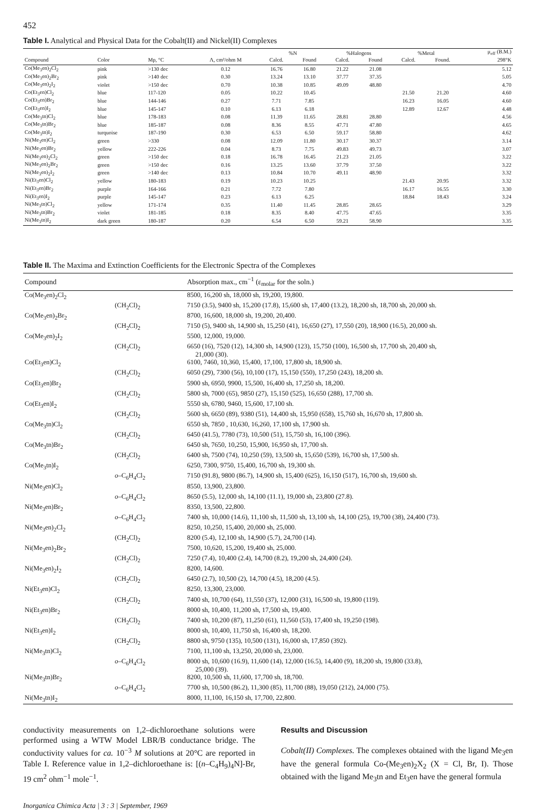452
Table I. Analytical and Physical Data for the Cobalt(II) and Nickel(II) Complexes
| | | | | %N | | %Halogens | | %Metal | | μ<sub>eff</sub> (B.M.) |
| --- | --- | --- | --- | --- | --- | --- | --- | --- | --- | --- |
| Compound | Color | Mp, °C | Λ, cm²/ohm M | Calcd. | Found | Calcd. | Found | Calcd. | Found. | 298°K |
| Co(Me<sub>3</sub>en)<sub>2</sub>Cl<sub>2</sub> | pink | >130 dec | 0.12 | 16.76 | 16.80 | 21.22 | 21.08 | | | 5.12 |
| Co(Me<sub>3</sub>en)<sub>2</sub>Br<sub>2</sub> | pink | >140 dec | 0.30 | 13.24 | 13.10 | 37.77 | 37.35 | | | 5.05 |
| Co(Me<sub>3</sub>en)<sub>2</sub>I<sub>2</sub> | violet | >150 dec | 0.70 | 10.38 | 10.85 | 49.09 | 48.80 | | | 4.70 |
| Co(Et<sub>3</sub>en)Cl<sub>2</sub> | blue | 117-120 | 0.05 | 10.22 | 10.45 | | | 21.50 | 21.20 | 4.60 |
| Co(Et<sub>3</sub>en)Br<sub>2</sub> | blue | 144-146 | 0.27 | 7.71 | 7.85 | | | 16.23 | 16.05 | 4.60 |
| Co(Et<sub>3</sub>en)I<sub>2</sub> | blue | 145-147 | 0.10 | 6.13 | 6.18 | | | 12.89 | 12.67 | 4.48 |
| Co(Me<sub>3</sub>tn)Cl<sub>2</sub> | blue | 178-183 | 0.08 | 11.39 | 11.65 | 28.81 | 28.80 | | | 4.56 |
| Co(Me<sub>3</sub>tn)Br<sub>2</sub> | blue | 185-187 | 0.08 | 8.36 | 8.55 | 47.71 | 47.80 | | | 4.65 |
| Co(Me<sub>3</sub>tn)I<sub>2</sub> | turquoise | 187-190 | 0.30 | 6.53 | 6.50 | 59.17 | 58.80 | | | 4.62 |
| Ni(Me<sub>3</sub>en)Cl<sub>2</sub> | green | >330 | 0.08 | 12.09 | 11.80 | 30.17 | 30.37 | | | 3.14 |
| Ni(Me<sub>3</sub>en)Br<sub>2</sub> | yellow | 222-226 | 0.04 | 8.73 | 7.75 | 49.83 | 49.73 | | | 3.07 |
| Ni(Me<sub>3</sub>en)<sub>2</sub>Cl<sub>2</sub> | green | >150 dec | 0.18 | 16.78 | 16.45 | 21.23 | 21.05 | | | 3.22 |
| Ni(Me<sub>3</sub>en)<sub>2</sub>Br<sub>2</sub> | green | >150 dec | 0.16 | 13.25 | 13.60 | 37.79 | 37.50 | | | 3.22 |
| Ni(Me<sub>3</sub>en)<sub>2</sub>I<sub>2</sub> | green | >140 dec | 0.13 | 10.84 | 10.70 | 49.11 | 48.90 | | | 3.32 |
| Ni(Et<sub>3</sub>en)Cl<sub>2</sub> | yellow | 180-183 | 0.19 | 10.23 | 10.25 | | | 21.43 | 20.95 | 3.32 |
| Ni(Et<sub>3</sub>en)Br<sub>2</sub> | purple | 164-166 | 0.21 | 7.72 | 7.80 | | | 16.17 | 16.55 | 3.30 |
| Ni(Et<sub>3</sub>en)I<sub>2</sub> | purple | 145-147 | 0.23 | 6.13 | 6.25 | | | 18.84 | 18.43 | 3.24 |
| Ni(Me<sub>3</sub>tn)Cl<sub>2</sub> | yellow | 171-174 | 0.35 | 11.40 | 11.45 | 28.85 | 28.65 | | | 3.29 |
| Ni(Me<sub>3</sub>tn)Br<sub>2</sub> | violet | 181-185 | 0.18 | 8.35 | 8.40 | 47.75 | 47.65 | | | 3.35 |
| Ni(Me<sub>3</sub>tn)I<sub>2</sub> | dark green | 180-187 | 0.20 | 6.54 | 6.50 | 59.21 | 58.90 | | | 3.35 |
Table II. The Maxima and Extinction Coefficients for the Electronic Spectra of the Complexes
| Compound | | Absorption max., cm<sup>−1</sup> (ε<sub>molar</sub> for the soln.) |
| --- | --- | --- |
| Co(Me<sub>3</sub>en)<sub>2</sub>Cl<sub>2</sub> | | 8500, 16,200 sh, 18,000 sh, 19,200, 19,800. |
| | (CH<sub>2</sub>Cl)<sub>2</sub> | 7150 (3.5), 9400 sh, 15,200 (17.8), 15,600 sh, 17,400 (13.2), 18,200 sh, 18,700 sh, 20,000 sh. |
| Co(Me<sub>3</sub>en)<sub>2</sub>Br<sub>2</sub> | | 8700, 16,600, 18,000 sh, 19,200, 20,400. |
| | (CH<sub>2</sub>Cl)<sub>2</sub> | 7150 (5), 9400 sh, 14,900 sh, 15,250 (41), 16,650 (27), 17,550 (20), 18,900 (16.5), 20,000 sh. |
| Co(Me<sub>3</sub>en)<sub>2</sub>I<sub>2</sub> | | 5500, 12,000, 19,000. |
| | (CH<sub>2</sub>Cl)<sub>2</sub> | 6650 (16), 7520 (12), 14,300 sh, 14,900 (123), 15,750 (100), 16,500 sh, 17,700 sh, 20,400 sh, 21,000 (30). |
| Co(Et<sub>3</sub>en)Cl<sub>2</sub> | | 6100, 7460, 10,360, 15,400, 17,100, 17,800 sh, 18,900 sh. |
| | (CH<sub>2</sub>Cl)<sub>2</sub> | 6050 (29), 7300 (56), 10,100 (17), 15,150 (550), 17,250 (243), 18,200 sh. |
| Co(Et<sub>3</sub>en)Br<sub>2</sub> | | 5900 sh, 6950, 9900, 15,500, 16,400 sh, 17,250 sh, 18,200. |
| | (CH<sub>2</sub>Cl)<sub>2</sub> | 5800 sh, 7000 (65), 9850 (27), 15,150 (525), 16,650 (288), 17,700 sh. |
| Co(Et<sub>3</sub>en)I<sub>2</sub> | | 5550 sh, 6780, 9460, 15,600, 17,100 sh. |
| | (CH<sub>2</sub>Cl)<sub>2</sub> | 5600 sh, 6650 (89), 9380 (51), 14,400 sh, 15,950 (658), 15,760 sh, 16,670 sh, 17,800 sh. |
| Co(Me<sub>3</sub>tn)Cl<sub>2</sub> | | 6550 sh, 7850 , 10,630, 16,260, 17,100 sh, 17,900 sh. |
| | (CH<sub>2</sub>Cl)<sub>2</sub> | 6450 (41.5), 7780 (73), 10,500 (51), 15,750 sh, 16,100 (396). |
| Co(Me<sub>3</sub>tn)Br<sub>2</sub> | | 6450 sh, 7650, 10,250, 15,900, 16,950 sh, 17,700 sh. |
| | (CH<sub>2</sub>Cl)<sub>2</sub> | 6400 sh, 7500 (74), 10,250 (59), 13,500 sh, 15,650 (539), 16,700 sh, 17,500 sh. |
| Co(Me<sub>3</sub>tn)I<sub>2</sub> | | 6250, 7300, 9750, 15,400, 16,700 sh, 19,300 sh. |
| | o –C<sub>6</sub>H<sub>4</sub>Cl<sub>2</sub> | 7150 (91.8), 9800 (86.7), 14,900 sh, 15,400 (625), 16,150 (517), 16,700 sh, 19,600 sh. |
| Ni(Me<sub>3</sub>en)Cl<sub>2</sub> | | 8550, 13,900, 23,800. |
| | o –C<sub>6</sub>H<sub>4</sub>Cl<sub>2</sub> | 8650 (5.5), 12,000 sh, 14,100 (11.1), 19,000 sh, 23,800 (27.8). |
| Ni(Me<sub>3</sub>en)Br<sub>2</sub> | | 8350, 13,500, 22,800. |
| | o –C<sub>6</sub>H<sub>4</sub>Cl<sub>2</sub> | 7400 sh, 10,000 (14.6), 11,100 sh, 11,500 sh, 13,100 sh, 14,100 (25), 19,700 (38), 24,400 (73). |
| Ni(Me<sub>3</sub>en)<sub>2</sub>Cl<sub>2</sub> | | 8250, 10,250, 15,400, 20,000 sh, 25,000. |
| | (CH<sub>2</sub>Cl)<sub>2</sub> | 8200 (5.4), 12,100 sh, 14,900 (5.7), 24,700 (14). |
| Ni(Me<sub>3</sub>en)<sub>2</sub>Br<sub>2</sub> | | 7500, 10,620, 15,200, 19,400 sh, 25,000. |
| | (CH<sub>2</sub>Cl)<sub>2</sub> | 7250 (7.4), 10,400 (2.4), 14,700 (8.2), 19,200 sh, 24,400 (24). |
| Ni(Me<sub>3</sub>en)<sub>2</sub>I<sub>2</sub> | | 8200, 14,600. |
| | (CH<sub>2</sub>Cl)<sub>2</sub> | 6450 (2.7), 10,500 (2), 14,700 (4.5), 18,200 (4.5). |
| Ni(Et<sub>3</sub>en)Cl<sub>2</sub> | | 8250, 13,300, 23,000. |
| | (CH<sub>2</sub>Cl)<sub>2</sub> | 7400 sh, 10,700 (64), 11,550 (37), 12,000 (31), 16,500 sh, 19,800 (119). |
| Ni(Et<sub>3</sub>en)Br<sub>2</sub> | | 8000 sh, 10,400, 11,200 sh, 17,500 sh, 19,400. |
| | (CH<sub>2</sub>Cl)<sub>2</sub> | 7400 sh, 10,200 (87), 11,250 (61), 11,560 (53), 17,400 sh, 19,250 (198). |
| Ni(Et<sub>3</sub>en)I<sub>2</sub> | | 8000 sh, 10,400, 11,750 sh, 16,400 sh, 18,200. |
| | (CH<sub>2</sub>Cl)<sub>2</sub> | 8800 sh, 9750 (135), 10,500 (131), 16,000 sh, 17,850 (392). |
| Ni(Me<sub>3</sub>tn)Cl<sub>2</sub> | | 7100, 11,100 sh, 13,250, 20,000 sh, 23,000. |
| | o –C<sub>6</sub>H<sub>4</sub>Cl<sub>2</sub> | 8000 sh, 10,600 (16.9), 11,600 (14), 12,000 (16.5), 14,400 (9), 18,200 sh, 19,800 (33.8), 25,000 (39). |
| Ni(Me<sub>3</sub>tn)Br<sub>2</sub> | | 8200, 10,500 sh, 11,600, 17,700 sh, 18,700. |
| | o –C<sub>6</sub>H<sub>4</sub>Cl<sub>2</sub> | 7700 sh, 10,500 (86.2), 11,300 (85), 11,700 (88), 19,050 (212), 24,000 (75). |
| Ni(Me<sub>3</sub>tn)I<sub>2</sub> | | 8000, 11,100, 16,150 sh, 17,700, 22,800. |
conductivity measurements on 1,2–dichloroethane solutions were performed using a WTW Model LBR/B conductance bridge. The conductivity values for ca. 10<sup>−3</sup> M solutions at 20°C are reported in Table I. Reference value in 1,2–dichloroethane is: [(n–C<sub>4</sub>H<sub>9</sub>)<sub>4</sub>N]-Br, 19 cm<sup>2</sup> ohm<sup>−1</sup> mole<sup>−1</sup>.
Results and Discussion
Cobalt(II) Complexes. The complexes obtained with the ligand Me<sub>3</sub>en have the general formula Co-(Me<sub>3</sub>en)<sub>2</sub>X<sub>2</sub> (X = Cl, Br, I). Those obtained with the ligand Me<sub>3</sub>tn and Et<sub>3</sub>en have the general formula
Inorganica Chimica Acta | 3 : 3 | September, 1969